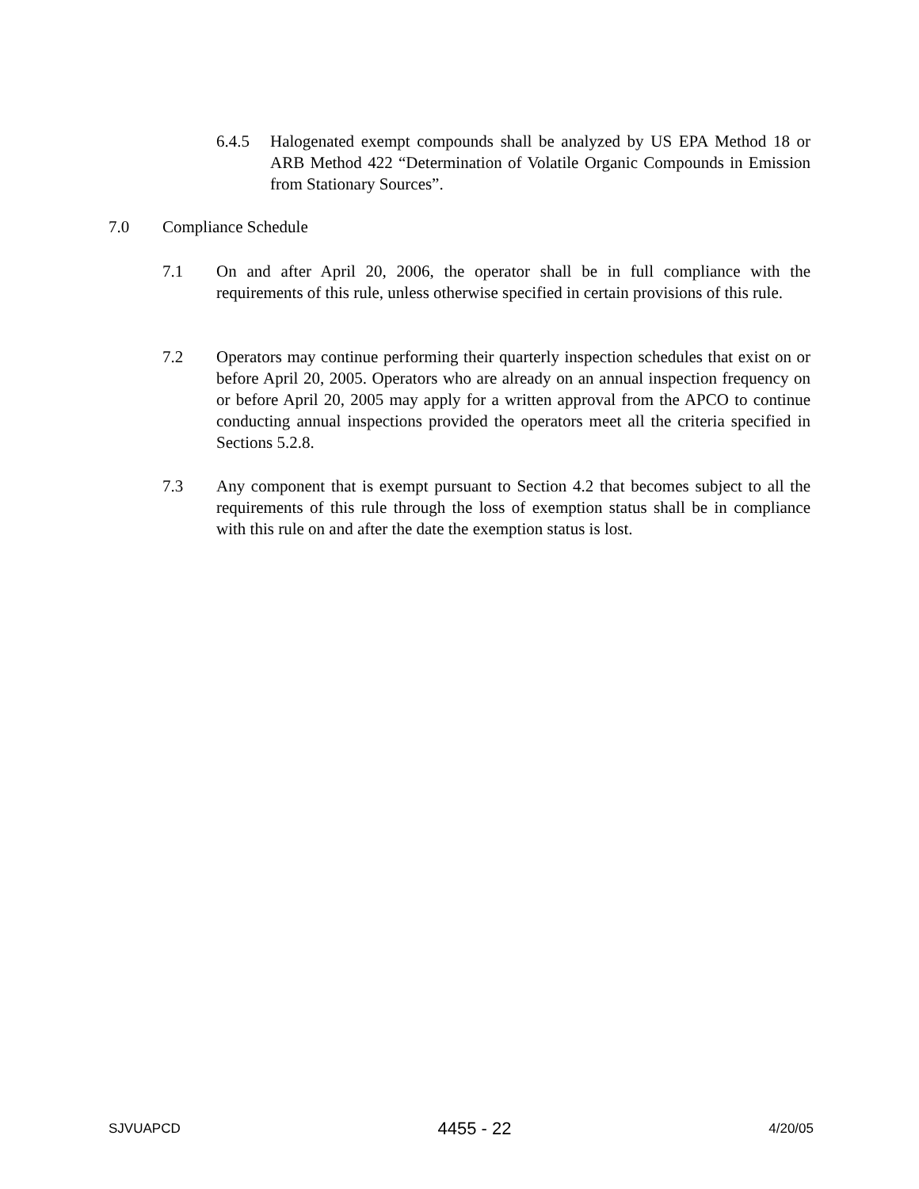6.4.5 Halogenated exempt compounds shall be analyzed by US EPA Method 18 or ARB Method 422 “Determination of Volatile Organic Compounds in Emission from Stationary Sources”.
7.0 Compliance Schedule
7.1 On and after April 20, 2006, the operator shall be in full compliance with the requirements of this rule, unless otherwise specified in certain provisions of this rule.
7.2 Operators may continue performing their quarterly inspection schedules that exist on or before April 20, 2005. Operators who are already on an annual inspection frequency on or before April 20, 2005 may apply for a written approval from the APCO to continue conducting annual inspections provided the operators meet all the criteria specified in Sections 5.2.8.
7.3 Any component that is exempt pursuant to Section 4.2 that becomes subject to all the requirements of this rule through the loss of exemption status shall be in compliance with this rule on and after the date the exemption status is lost.
SJVUAPCD 4455 - 22 4/20/05